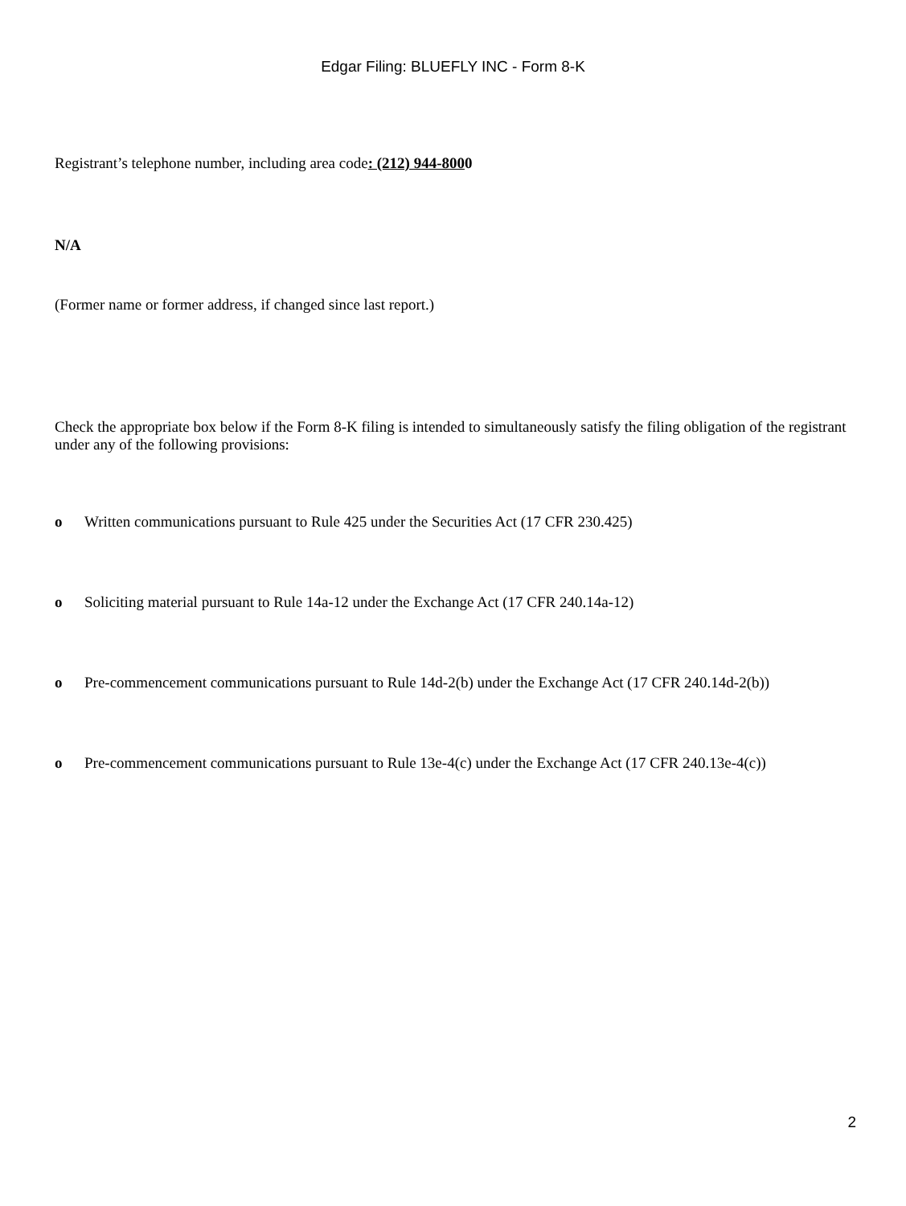Edgar Filing: BLUEFLY INC - Form 8-K
Registrant’s telephone number, including area code: (212) 944-8000
N/A
(Former name or former address, if changed since last report.)
Check the appropriate box below if the Form 8-K filing is intended to simultaneously satisfy the filing obligation of the registrant under any of the following provisions:
o Written communications pursuant to Rule 425 under the Securities Act (17 CFR 230.425)
o Soliciting material pursuant to Rule 14a-12 under the Exchange Act (17 CFR 240.14a-12)
o Pre-commencement communications pursuant to Rule 14d-2(b) under the Exchange Act (17 CFR 240.14d-2(b))
o Pre-commencement communications pursuant to Rule 13e-4(c) under the Exchange Act (17 CFR 240.13e-4(c))
2